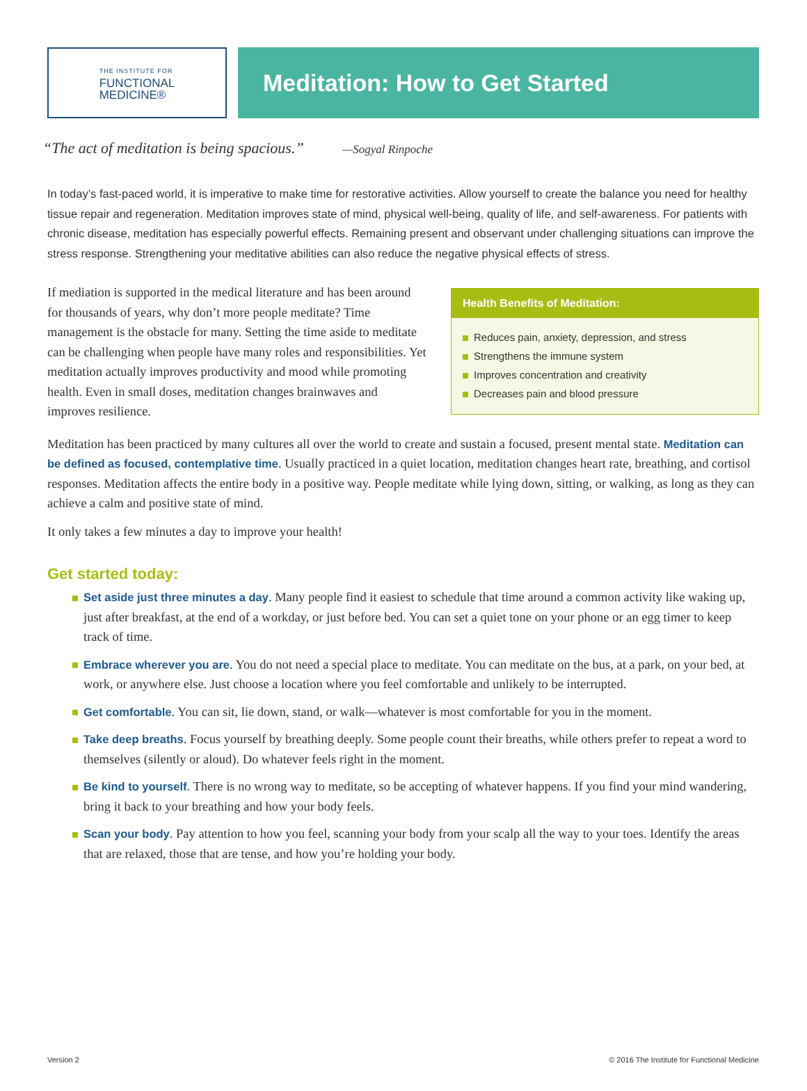THE INSTITUTE FOR
FUNCTIONAL
MEDICINE®
Meditation: How to Get Started
“The act of meditation is being spacious.” —Sogyal Rinpoche
In today’s fast-paced world, it is imperative to make time for restorative activities. Allow yourself to create the balance you need for healthy tissue repair and regeneration. Meditation improves state of mind, physical well-being, quality of life, and self-awareness. For patients with chronic disease, meditation has especially powerful effects. Remaining present and observant under challenging situations can improve the stress response. Strengthening your meditative abilities can also reduce the negative physical effects of stress.
If mediation is supported in the medical literature and has been around for thousands of years, why don’t more people meditate? Time management is the obstacle for many. Setting the time aside to meditate can be challenging when people have many roles and responsibilities. Yet meditation actually improves productivity and mood while promoting health. Even in small doses, meditation changes brainwaves and improves resilience.
Health Benefits of Meditation:
Reduces pain, anxiety, depression, and stress
Strengthens the immune system
Improves concentration and creativity
Decreases pain and blood pressure
Meditation has been practiced by many cultures all over the world to create and sustain a focused, present mental state. Meditation can be defined as focused, contemplative time. Usually practiced in a quiet location, meditation changes heart rate, breathing, and cortisol responses. Meditation affects the entire body in a positive way. People meditate while lying down, sitting, or walking, as long as they can achieve a calm and positive state of mind.
It only takes a few minutes a day to improve your health!
Get started today:
Set aside just three minutes a day. Many people find it easiest to schedule that time around a common activity like waking up, just after breakfast, at the end of a workday, or just before bed. You can set a quiet tone on your phone or an egg timer to keep track of time.
Embrace wherever you are. You do not need a special place to meditate. You can meditate on the bus, at a park, on your bed, at work, or anywhere else. Just choose a location where you feel comfortable and unlikely to be interrupted.
Get comfortable. You can sit, lie down, stand, or walk—whatever is most comfortable for you in the moment.
Take deep breaths. Focus yourself by breathing deeply. Some people count their breaths, while others prefer to repeat a word to themselves (silently or aloud). Do whatever feels right in the moment.
Be kind to yourself. There is no wrong way to meditate, so be accepting of whatever happens. If you find your mind wandering, bring it back to your breathing and how your body feels.
Scan your body. Pay attention to how you feel, scanning your body from your scalp all the way to your toes. Identify the areas that are relaxed, those that are tense, and how you’re holding your body.
Version 2 © 2016 The Institute for Functional Medicine